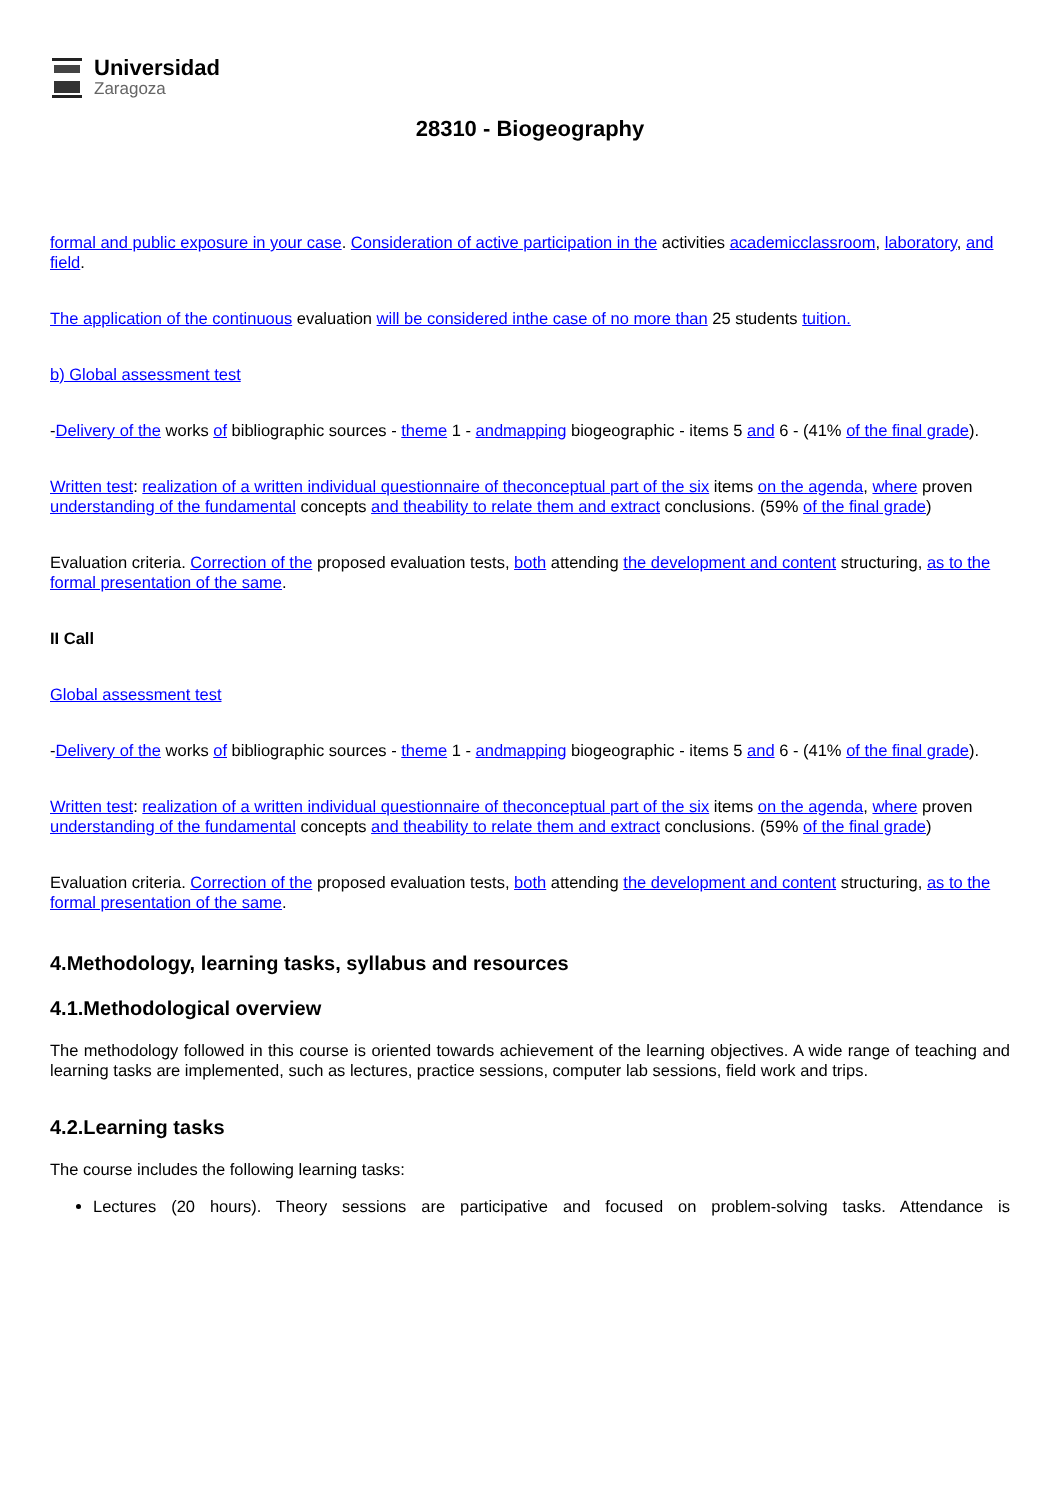Universidad
Zaragoza
28310 - Biogeography
formal and public exposure in your case. Consideration of active participation in the activities academicclassroom, laboratory, and field.
The application of the continuous evaluation will be considered inthe case of no more than 25 students tuition.
b) Global assessment test
-Delivery of the works of bibliographic sources - theme 1 - andmapping biogeographic - items 5 and 6 - (41% of the final grade).
Written test: realization of a written individual questionnaire of theconceptual part of the six items on the agenda, where proven understanding of the fundamental concepts and theability to relate them and extract conclusions. (59% of the final grade)
Evaluation criteria. Correction of the proposed evaluation tests, both attending the development and content structuring, as to the formal presentation of the same.
II Call
Global assessment test
-Delivery of the works of bibliographic sources - theme 1 - andmapping biogeographic - items 5 and 6 - (41% of the final grade).
Written test: realization of a written individual questionnaire of theconceptual part of the six items on the agenda, where proven understanding of the fundamental concepts and theability to relate them and extract conclusions. (59% of the final grade)
Evaluation criteria. Correction of the proposed evaluation tests, both attending the development and content structuring, as to the formal presentation of the same.
4.Methodology, learning tasks, syllabus and resources
4.1.Methodological overview
The methodology followed in this course is oriented towards achievement of the learning objectives. A wide range of teaching and learning tasks are implemented, such as lectures, practice sessions, computer lab sessions, field work and trips.
4.2.Learning tasks
The course includes the following learning tasks:
Lectures (20 hours). Theory sessions are participative and focused on problem-solving tasks. Attendance is